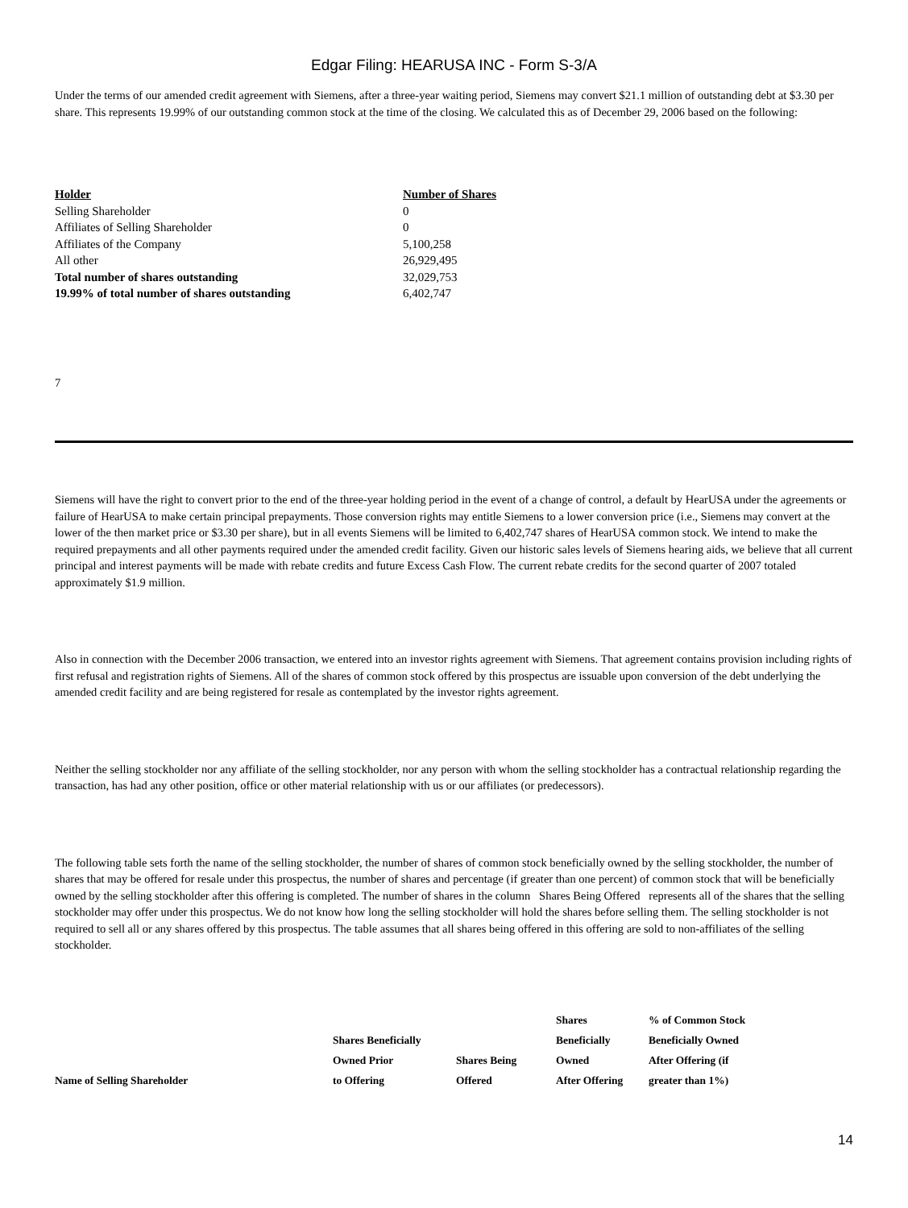Edgar Filing: HEARUSA INC - Form S-3/A
Under the terms of our amended credit agreement with Siemens, after a three-year waiting period, Siemens may convert $21.1 million of outstanding debt at $3.30 per share. This represents 19.99% of our outstanding common stock at the time of the closing. We calculated this as of December 29, 2006 based on the following:
| Holder | Number of Shares |
| --- | --- |
| Selling Shareholder | 0 |
| Affiliates of Selling Shareholder | 0 |
| Affiliates of the Company | 5,100,258 |
| All other | 26,929,495 |
| Total number of shares outstanding | 32,029,753 |
| 19.99% of total number of shares outstanding | 6,402,747 |
7
Siemens will have the right to convert prior to the end of the three-year holding period in the event of a change of control, a default by HearUSA under the agreements or failure of HearUSA to make certain principal prepayments. Those conversion rights may entitle Siemens to a lower conversion price (i.e., Siemens may convert at the lower of the then market price or $3.30 per share), but in all events Siemens will be limited to 6,402,747 shares of HearUSA common stock. We intend to make the required prepayments and all other payments required under the amended credit facility. Given our historic sales levels of Siemens hearing aids, we believe that all current principal and interest payments will be made with rebate credits and future Excess Cash Flow. The current rebate credits for the second quarter of 2007 totaled approximately $1.9 million.
Also in connection with the December 2006 transaction, we entered into an investor rights agreement with Siemens. That agreement contains provision including rights of first refusal and registration rights of Siemens. All of the shares of common stock offered by this prospectus are issuable upon conversion of the debt underlying the amended credit facility and are being registered for resale as contemplated by the investor rights agreement.
Neither the selling stockholder nor any affiliate of the selling stockholder, nor any person with whom the selling stockholder has a contractual relationship regarding the transaction, has had any other position, office or other material relationship with us or our affiliates (or predecessors).
The following table sets forth the name of the selling stockholder, the number of shares of common stock beneficially owned by the selling stockholder, the number of shares that may be offered for resale under this prospectus, the number of shares and percentage (if greater than one percent) of common stock that will be beneficially owned by the selling stockholder after this offering is completed. The number of shares in the column Shares Being Offered represents all of the shares that the selling stockholder may offer under this prospectus. We do not know how long the selling stockholder will hold the shares before selling them. The selling stockholder is not required to sell all or any shares offered by this prospectus. The table assumes that all shares being offered in this offering are sold to non-affiliates of the selling stockholder.
| Name of Selling Shareholder | Shares Beneficially Owned Prior to Offering | Shares Being Offered | Shares Beneficially Owned After Offering | % of Common Stock Beneficially Owned After Offering (if greater than 1%) |
| --- | --- | --- | --- | --- |
14